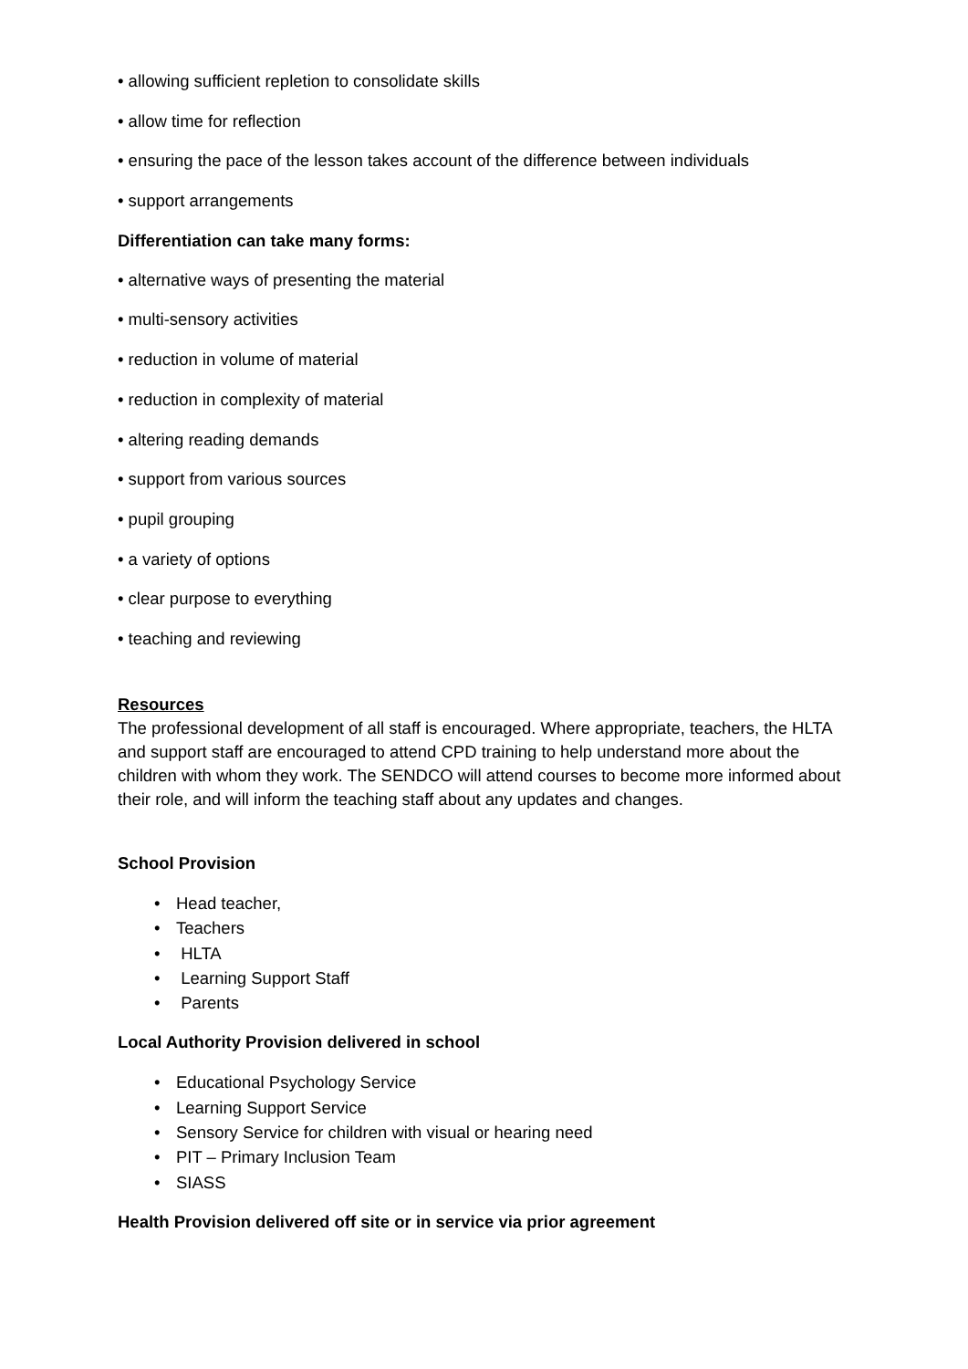• allowing sufficient repletion to consolidate skills
• allow time for reflection
• ensuring the pace of the lesson takes account of the difference between individuals
• support arrangements
Differentiation can take many forms:
• alternative ways of presenting the material
• multi-sensory activities
• reduction in volume of material
• reduction in complexity of material
• altering reading demands
• support from various sources
• pupil grouping
• a variety of options
• clear purpose to everything
• teaching and reviewing
Resources
The professional development of all staff is encouraged. Where appropriate, teachers, the HLTA and support staff are encouraged to attend CPD training to help understand more about the children with whom they work. The SENDCO will attend courses to become more informed about their role, and will inform the teaching staff about any updates and changes.
School Provision
• Head teacher,
• Teachers
• HLTA
• Learning Support Staff
• Parents
Local Authority Provision delivered in school
• Educational Psychology Service
• Learning Support Service
• Sensory Service for children with visual or hearing need
• PIT – Primary Inclusion Team
• SIASS
Health Provision delivered off site or in service via prior agreement